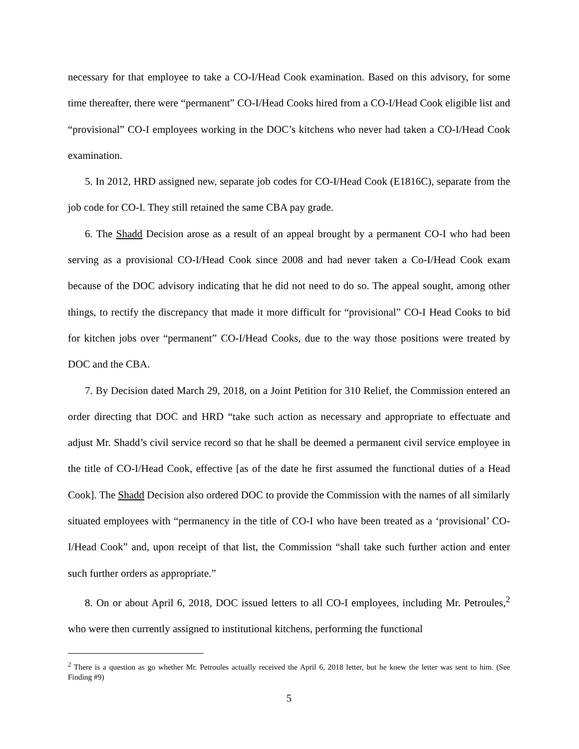necessary for that employee to take a CO-I/Head Cook examination. Based on this advisory, for some time thereafter, there were “permanent” CO-I/Head Cooks hired from a CO-I/Head Cook eligible list and “provisional” CO-I employees working in the DOC’s kitchens who never had taken a CO-I/Head Cook examination.
5. In 2012, HRD assigned new, separate job codes for CO-I/Head Cook (E1816C), separate from the job code for CO-I. They still retained the same CBA pay grade.
6. The Shadd Decision arose as a result of an appeal brought by a permanent CO-I who had been serving as a provisional CO-I/Head Cook since 2008 and had never taken a Co-I/Head Cook exam because of the DOC advisory indicating that he did not need to do so. The appeal sought, among other things, to rectify the discrepancy that made it more difficult for “provisional” CO-I Head Cooks to bid for kitchen jobs over “permanent” CO-I/Head Cooks, due to the way those positions were treated by DOC and the CBA.
7. By Decision dated March 29, 2018, on a Joint Petition for 310 Relief, the Commission entered an order directing that DOC and HRD “take such action as necessary and appropriate to effectuate and adjust Mr. Shadd’s civil service record so that he shall be deemed a permanent civil service employee in the title of CO-I/Head Cook, effective [as of the date he first assumed the functional duties of a Head Cook]. The Shadd Decision also ordered DOC to provide the Commission with the names of all similarly situated employees with “permanency in the title of CO-I who have been treated as a ‘provisional’ CO-I/Head Cook” and, upon receipt of that list, the Commission “shall take such further action and enter such further orders as appropriate.”
8. On or about April 6, 2018, DOC issued letters to all CO-I employees, including Mr. Petroules,<sup>2</sup> who were then currently assigned to institutional kitchens, performing the functional
<sup>2</sup> There is a question as go whether Mr. Petroules actually received the April 6, 2018 letter, but he knew the letter was sent to him. (See Finding #9)
5